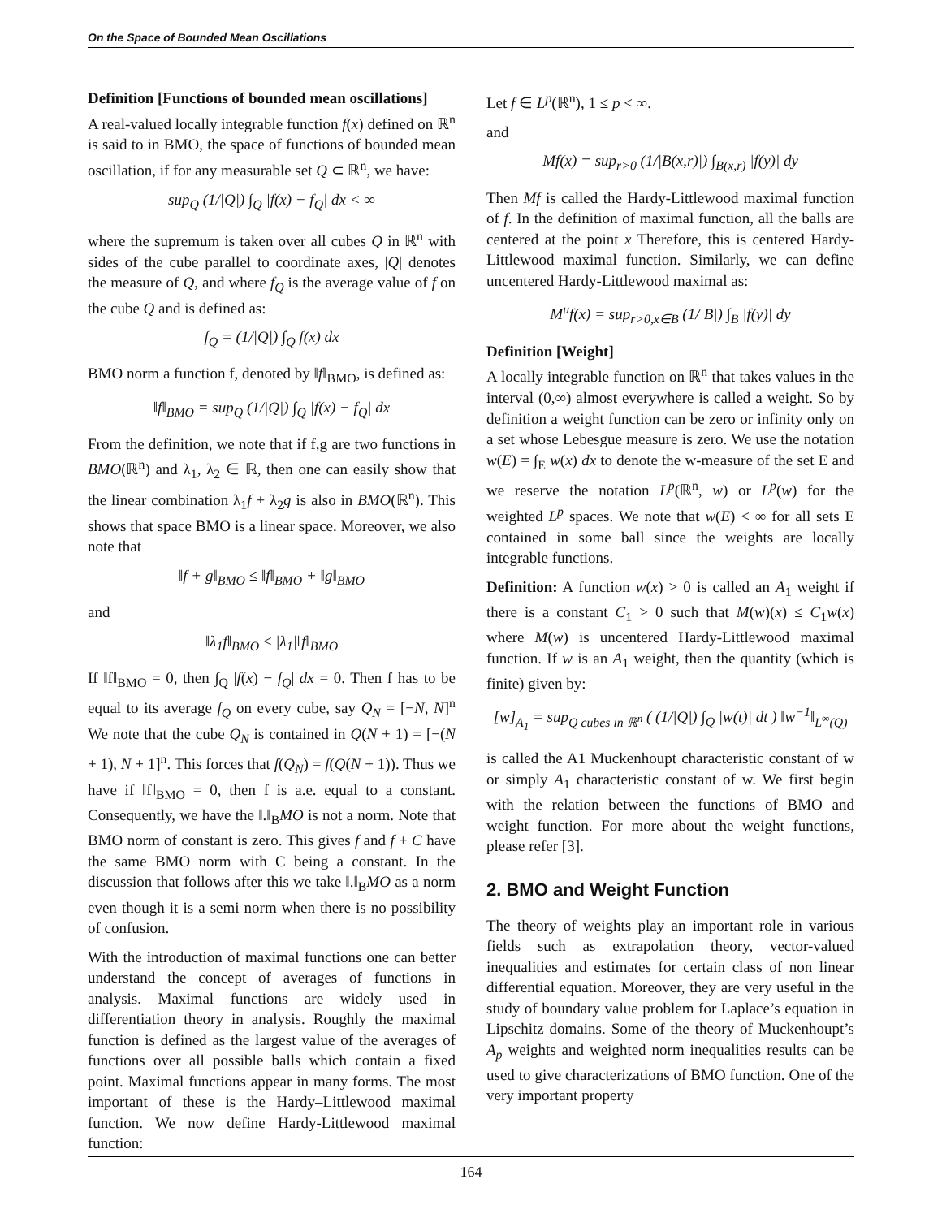On the Space of Bounded Mean Oscillations
Definition [Functions of bounded mean oscillations]
A real-valued locally integrable function f(x) defined on ℝ<sup>n</sup> is said to in BMO, the space of functions of bounded mean oscillation, if for any measurable set Q ⊂ ℝ<sup>n</sup>, we have:
sup<sub>Q</sub> (1/|Q|) ∫<sub>Q</sub> |f(x) − f<sub>Q</sub>| dx < ∞
where the supremum is taken over all cubes Q in ℝ<sup>n</sup> with sides of the cube parallel to coordinate axes, |Q| denotes the measure of Q, and where f<sub>Q</sub> is the average value of f on the cube Q and is defined as:
f<sub>Q</sub> = (1/|Q|) ∫<sub>Q</sub> f(x) dx
BMO norm a function f, denoted by ‖f‖<sub>BMO</sub>, is defined as:
‖f‖<sub>BMO</sub> = sup<sub>Q</sub> (1/|Q|) ∫<sub>Q</sub> |f(x) − f<sub>Q</sub>| dx
From the definition, we note that if f,g are two functions in BMO(ℝ<sup>n</sup>) and λ<sub>1</sub>, λ<sub>2</sub> ∈ ℝ, then one can easily show that the linear combination λ<sub>1</sub>f + λ<sub>2</sub>g is also in BMO(ℝ<sup>n</sup>). This shows that space BMO is a linear space. Moreover, we also note that
‖f + g‖<sub>BMO</sub> ≤ ‖f‖<sub>BMO</sub> + ‖g‖<sub>BMO</sub>
and
‖λ<sub>1</sub>f‖<sub>BMO</sub> ≤ |λ<sub>1</sub>|‖f‖<sub>BMO</sub>
If ‖f‖<sub>BMO</sub> = 0, then ∫<sub>Q</sub> |f(x) − f<sub>Q</sub>| dx = 0. Then f has to be equal to its average f<sub>Q</sub> on every cube, say Q<sub>N</sub> = [−N, N]<sup>n</sup> We note that the cube Q<sub>N</sub> is contained in Q(N + 1) = [−(N + 1), N + 1]<sup>n</sup>. This forces that f(Q<sub>N</sub>) = f(Q(N + 1)). Thus we have if ‖f‖<sub>BMO</sub> = 0, then f is a.e. equal to a constant. Consequently, we have the ‖.‖<sub>B</sub>MO is not a norm. Note that BMO norm of constant is zero. This gives f and f + C have the same BMO norm with C being a constant. In the discussion that follows after this we take ‖.‖<sub>B</sub>MO as a norm even though it is a semi norm when there is no possibility of confusion.
With the introduction of maximal functions one can better understand the concept of averages of functions in analysis. Maximal functions are widely used in differentiation theory in analysis. Roughly the maximal function is defined as the largest value of the averages of functions over all possible balls which contain a fixed point. Maximal functions appear in many forms. The most important of these is the Hardy–Littlewood maximal function. We now define Hardy-Littlewood maximal function:
Let f ∈ L<sup>p</sup>(ℝ<sup>n</sup>), 1 ≤ p < ∞.
and
Mf(x) = sup<sub>r>0</sub> (1/|B(x,r)|) ∫<sub>B(x,r)</sub> |f(y)| dy
Then Mf is called the Hardy-Littlewood maximal function of f. In the definition of maximal function, all the balls are centered at the point x Therefore, this is centered Hardy-Littlewood maximal function. Similarly, we can define uncentered Hardy-Littlewood maximal as:
M<sup>u</sup>f(x) = sup<sub>r>0,x∈B</sub> (1/|B|) ∫<sub>B</sub> |f(y)| dy
Definition [Weight]
A locally integrable function on ℝ<sup>n</sup> that takes values in the interval (0,∞) almost everywhere is called a weight. So by definition a weight function can be zero or infinity only on a set whose Lebesgue measure is zero. We use the notation w(E) = ∫<sub>E</sub> w(x) dx to denote the w-measure of the set E and we reserve the notation L<sup>p</sup>(ℝ<sup>n</sup>, w) or L<sup>p</sup>(w) for the weighted L<sup>p</sup> spaces. We note that w(E) < ∞ for all sets E contained in some ball since the weights are locally integrable functions.
Definition: A function w(x) > 0 is called an A<sub>1</sub> weight if there is a constant C<sub>1</sub> > 0 such that M(w)(x) ≤ C<sub>1</sub>w(x) where M(w) is uncentered Hardy-Littlewood maximal function. If w is an A<sub>1</sub> weight, then the quantity (which is finite) given by:
[w]<sub>A<sub>1</sub></sub> = sup<sub>Q cubes in ℝ<sup>n</sup></sub> ( (1/|Q|) ∫<sub>Q</sub> |w(t)| dt ) ‖w<sup>−1</sup>‖<sub>L<sup>∞</sup>(Q)</sub>
is called the A1 Muckenhoupt characteristic constant of w or simply A<sub>1</sub> characteristic constant of w. We first begin with the relation between the functions of BMO and weight function. For more about the weight functions, please refer [3].
2. BMO and Weight Function
The theory of weights play an important role in various fields such as extrapolation theory, vector-valued inequalities and estimates for certain class of non linear differential equation. Moreover, they are very useful in the study of boundary value problem for Laplace’s equation in Lipschitz domains. Some of the theory of Muckenhoupt’s A<sub>p</sub> weights and weighted norm inequalities results can be used to give characterizations of BMO function. One of the very important property
164